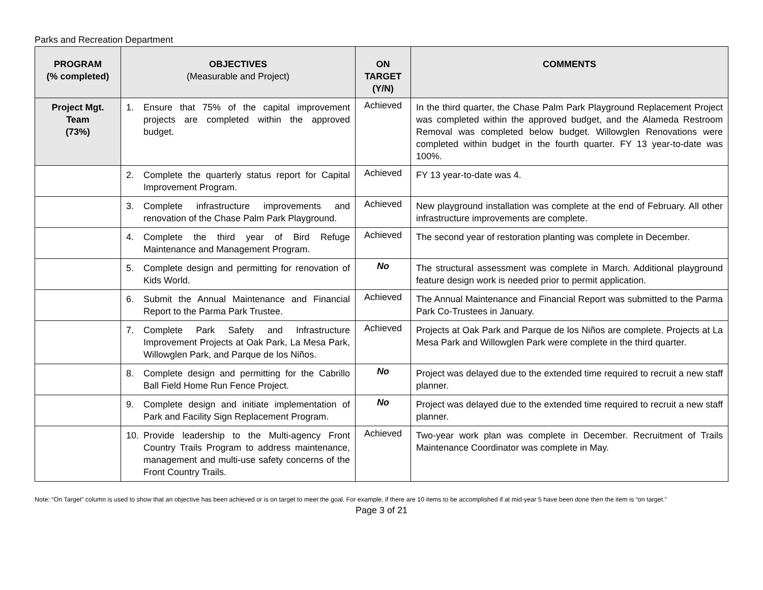Parks and Recreation Department
| PROGRAM (% completed) | OBJECTIVES (Measurable and Project) | ON TARGET (Y/N) | COMMENTS |
| --- | --- | --- | --- |
| Project Mgt. Team (73%) | 1. Ensure that 75% of the capital improvement projects are completed within the approved budget. | Achieved | In the third quarter, the Chase Palm Park Playground Replacement Project was completed within the approved budget, and the Alameda Restroom Removal was completed below budget. Willowglen Renovations were completed within budget in the fourth quarter. FY 13 year-to-date was 100%. |
| | 2. Complete the quarterly status report for Capital Improvement Program. | Achieved | FY 13 year-to-date was 4. |
| | 3. Complete infrastructure improvements and renovation of the Chase Palm Park Playground. | Achieved | New playground installation was complete at the end of February. All other infrastructure improvements are complete. |
| | 4. Complete the third year of Bird Refuge Maintenance and Management Program. | Achieved | The second year of restoration planting was complete in December. |
| | 5. Complete design and permitting for renovation of Kids World. | No | The structural assessment was complete in March. Additional playground feature design work is needed prior to permit application. |
| | 6. Submit the Annual Maintenance and Financial Report to the Parma Park Trustee. | Achieved | The Annual Maintenance and Financial Report was submitted to the Parma Park Co-Trustees in January. |
| | 7. Complete Park Safety and Infrastructure Improvement Projects at Oak Park, La Mesa Park, Willowglen Park, and Parque de los Niños. | Achieved | Projects at Oak Park and Parque de los Niños are complete. Projects at La Mesa Park and Willowglen Park were complete in the third quarter. |
| | 8. Complete design and permitting for the Cabrillo Ball Field Home Run Fence Project. | No | Project was delayed due to the extended time required to recruit a new staff planner. |
| | 9. Complete design and initiate implementation of Park and Facility Sign Replacement Program. | No | Project was delayed due to the extended time required to recruit a new staff planner. |
| | 10. Provide leadership to the Multi-agency Front Country Trails Program to address maintenance, management and multi-use safety concerns of the Front Country Trails. | Achieved | Two-year work plan was complete in December. Recruitment of Trails Maintenance Coordinator was complete in May. |
Note: “On Target” column is used to show that an objective has been achieved or is on target to meet the goal. For example, if there are 10 items to be accomplished if at mid-year 5 have been done then the item is “on target.”
Page 3 of 21